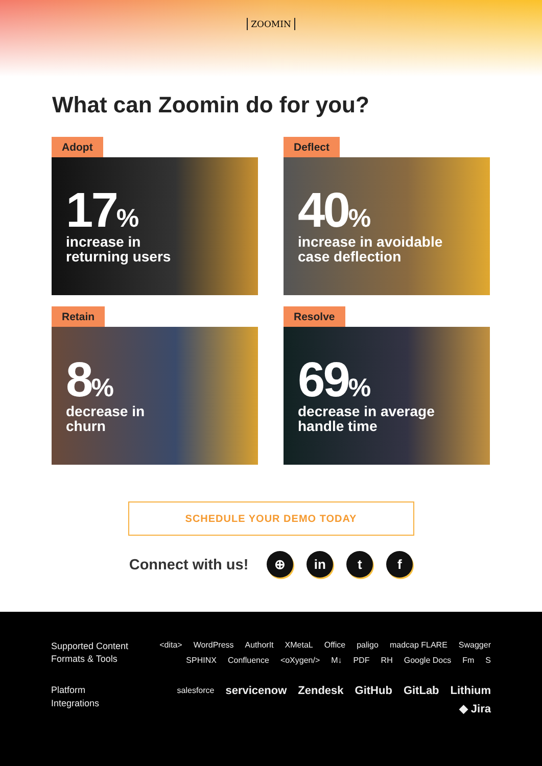ZOOMIN
What can Zoomin do for you?
Adopt
17%
increase in
returning users
Deflect
40%
increase in avoidable
case deflection
Retain
8%
decrease in
churn
Resolve
69%
decrease in average
handle time
SCHEDULE YOUR DEMO TODAY
Connect with us!
⊕ in t f
Supported Content
Formats & Tools
<dita> WordPress AuthorIt XMetaL Office paligo madcap FLARE Swagger SPHINX Confluence <oXygen/> M↓ PDF RH Google Docs Fm S
Platform
Integrations
salesforce servicenow Zendesk GitHub GitLab Lithium ◆ Jira